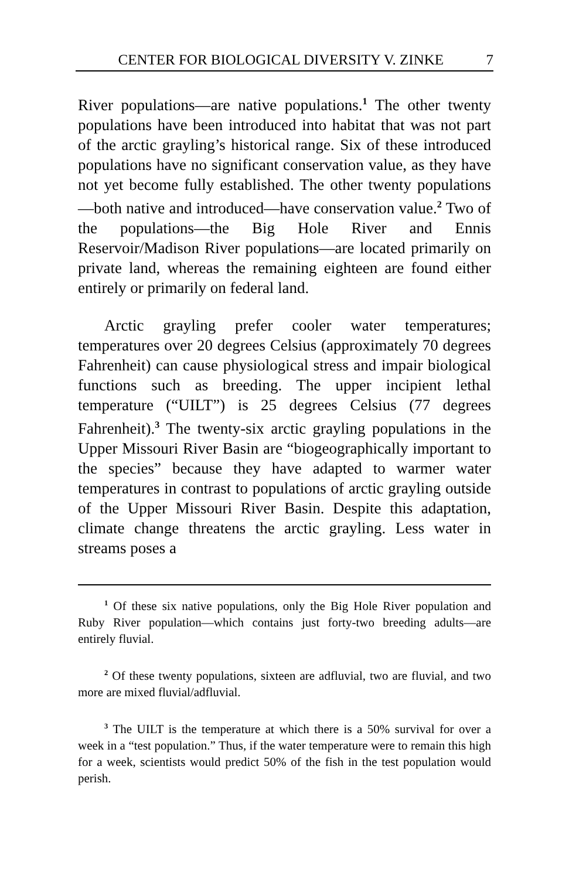CENTER FOR BIOLOGICAL DIVERSITY V. ZINKE 7
River populations—are native populations.<sup>1</sup> The other twenty populations have been introduced into habitat that was not part of the arctic grayling’s historical range. Six of these introduced populations have no significant conservation value, as they have not yet become fully established. The other twenty populations—both native and introduced—have conservation value.<sup>2</sup> Two of the populations—the Big Hole River and Ennis Reservoir/Madison River populations—are located primarily on private land, whereas the remaining eighteen are found either entirely or primarily on federal land.
Arctic grayling prefer cooler water temperatures; temperatures over 20 degrees Celsius (approximately 70 degrees Fahrenheit) can cause physiological stress and impair biological functions such as breeding. The upper incipient lethal temperature (“UILT”) is 25 degrees Celsius (77 degrees Fahrenheit).<sup>3</sup> The twenty-six arctic grayling populations in the Upper Missouri River Basin are “biogeographically important to the species” because they have adapted to warmer water temperatures in contrast to populations of arctic grayling outside of the Upper Missouri River Basin. Despite this adaptation, climate change threatens the arctic grayling. Less water in streams poses a
<sup>1</sup> Of these six native populations, only the Big Hole River population and Ruby River population—which contains just forty-two breeding adults—are entirely fluvial.
<sup>2</sup> Of these twenty populations, sixteen are adfluvial, two are fluvial, and two more are mixed fluvial/adfluvial.
<sup>3</sup> The UILT is the temperature at which there is a 50% survival for over a week in a “test population.” Thus, if the water temperature were to remain this high for a week, scientists would predict 50% of the fish in the test population would perish.